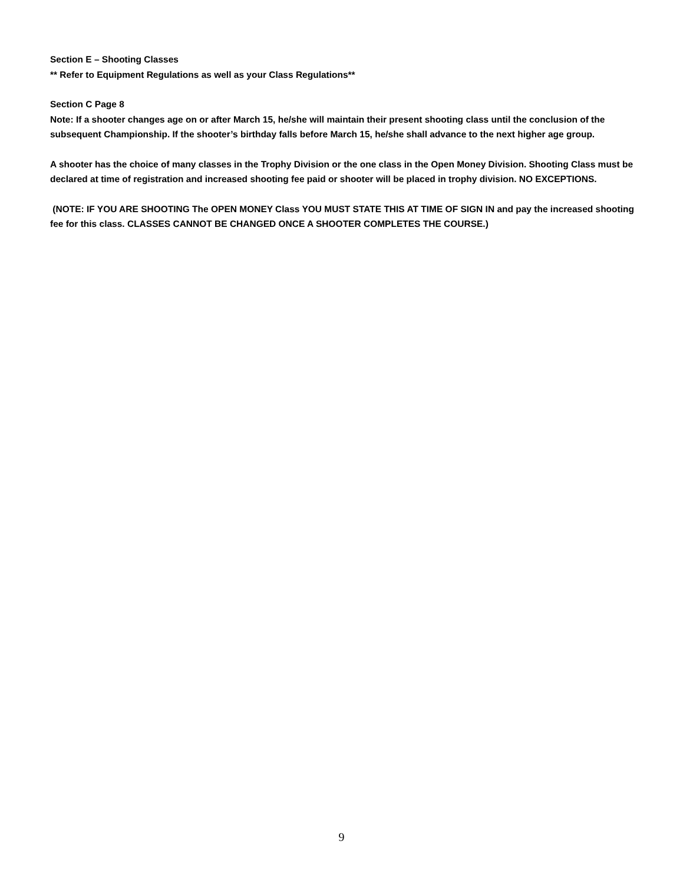Section E – Shooting Classes
** Refer to Equipment Regulations as well as your Class Regulations**
Section C Page 8
Note: If a shooter changes age on or after March 15, he/she will maintain their present shooting class until the conclusion of the subsequent Championship. If the shooter’s birthday falls before March 15, he/she shall advance to the next higher age group.
A shooter has the choice of many classes in the Trophy Division or the one class in the Open Money Division. Shooting Class must be declared at time of registration and increased shooting fee paid or shooter will be placed in trophy division. NO EXCEPTIONS.
(NOTE: IF YOU ARE SHOOTING The OPEN MONEY Class YOU MUST STATE THIS AT TIME OF SIGN IN and pay the increased shooting fee for this class. CLASSES CANNOT BE CHANGED ONCE A SHOOTER COMPLETES THE COURSE.)
9